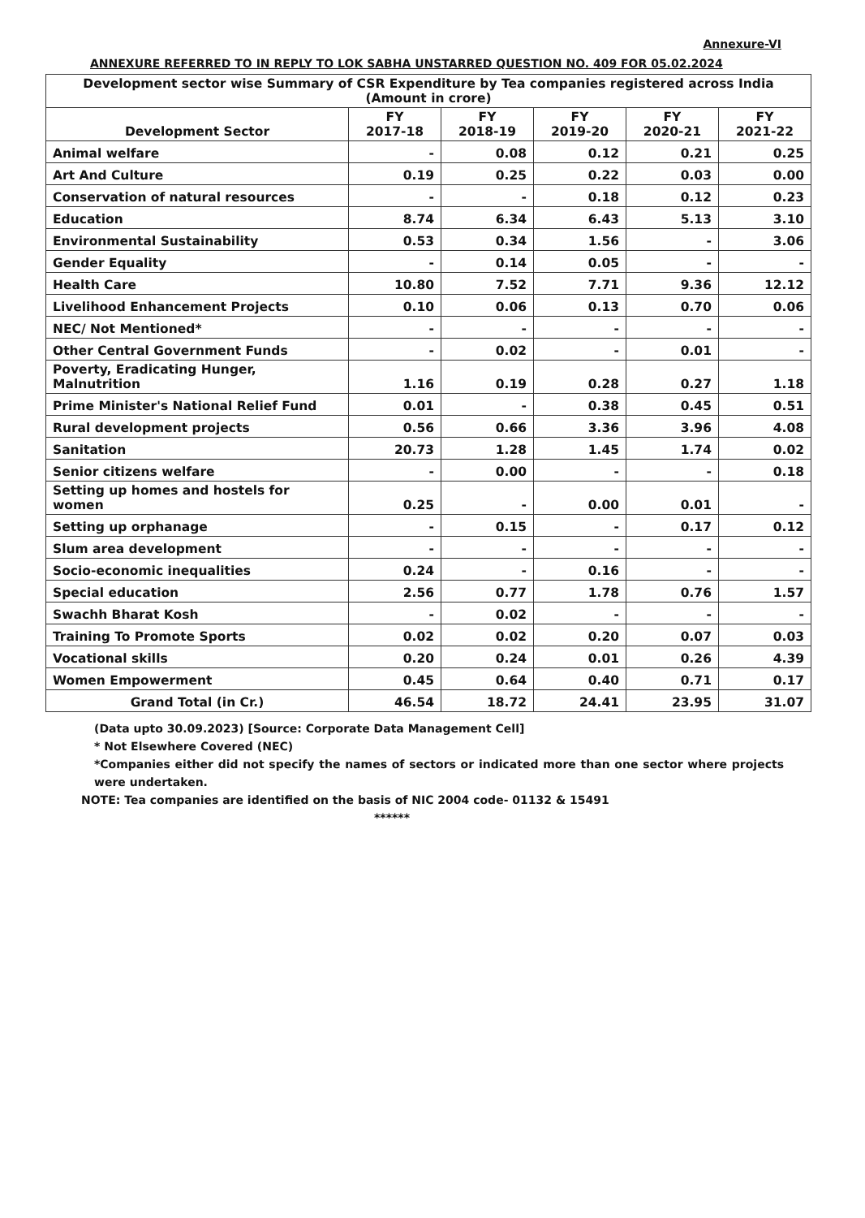Annexure-VI
ANNEXURE REFERRED TO IN REPLY TO LOK SABHA UNSTARRED QUESTION NO. 409 FOR 05.02.2024
| Development sector wise Summary of CSR Expenditure by Tea companies registered across India (Amount in crore) | | | | | |
| --- | --- | --- | --- | --- | --- |
| Development Sector | FY 2017-18 | FY 2018-19 | FY 2019-20 | FY 2020-21 | FY 2021-22 |
| Animal welfare | - | 0.08 | 0.12 | 0.21 | 0.25 |
| Art And Culture | 0.19 | 0.25 | 0.22 | 0.03 | 0.00 |
| Conservation of natural resources | - | - | 0.18 | 0.12 | 0.23 |
| Education | 8.74 | 6.34 | 6.43 | 5.13 | 3.10 |
| Environmental Sustainability | 0.53 | 0.34 | 1.56 | - | 3.06 |
| Gender Equality | - | 0.14 | 0.05 | - | - |
| Health Care | 10.80 | 7.52 | 7.71 | 9.36 | 12.12 |
| Livelihood Enhancement Projects | 0.10 | 0.06 | 0.13 | 0.70 | 0.06 |
| NEC/ Not Mentioned* | - | - | - | - | - |
| Other Central Government Funds | - | 0.02 | - | 0.01 | - |
| Poverty, Eradicating Hunger, Malnutrition | 1.16 | 0.19 | 0.28 | 0.27 | 1.18 |
| Prime Minister's National Relief Fund | 0.01 | - | 0.38 | 0.45 | 0.51 |
| Rural development projects | 0.56 | 0.66 | 3.36 | 3.96 | 4.08 |
| Sanitation | 20.73 | 1.28 | 1.45 | 1.74 | 0.02 |
| Senior citizens welfare | - | 0.00 | - | - | 0.18 |
| Setting up homes and hostels for women | 0.25 | - | 0.00 | 0.01 | - |
| Setting up orphanage | - | 0.15 | - | 0.17 | 0.12 |
| Slum area development | - | - | - | - | - |
| Socio-economic inequalities | 0.24 | - | 0.16 | - | - |
| Special education | 2.56 | 0.77 | 1.78 | 0.76 | 1.57 |
| Swachh Bharat Kosh | - | 0.02 | - | - | - |
| Training To Promote Sports | 0.02 | 0.02 | 0.20 | 0.07 | 0.03 |
| Vocational skills | 0.20 | 0.24 | 0.01 | 0.26 | 4.39 |
| Women Empowerment | 0.45 | 0.64 | 0.40 | 0.71 | 0.17 |
| Grand Total (in Cr.) | 46.54 | 18.72 | 24.41 | 23.95 | 31.07 |
(Data upto 30.09.2023) [Source: Corporate Data Management Cell]
* Not Elsewhere Covered (NEC)
*Companies either did not specify the names of sectors or indicated more than one sector where projects were undertaken.
NOTE: Tea companies are identified on the basis of NIC 2004 code- 01132 & 15491
******